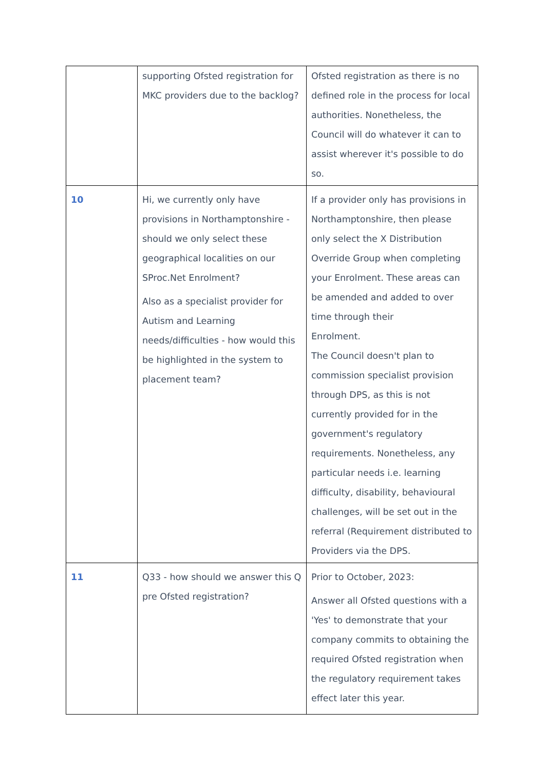| | supporting Ofsted registration for MKC providers due to the backlog? | Ofsted registration as there is no defined role in the process for local authorities. Nonetheless, the Council will do whatever it can to assist wherever it's possible to do so. |
| 10 | Hi, we currently only have provisions in Northamptonshire - should we only select these geographical localities on our SProc.Net Enrolment? Also as a specialist provider for Autism and Learning needs/difficulties - how would this be highlighted in the system to placement team? | If a provider only has provisions in Northamptonshire, then please only select the X Distribution Override Group when completing your Enrolment. These areas can be amended and added to over time through their Enrolment. The Council doesn't plan to commission specialist provision through DPS, as this is not currently provided for in the government's regulatory requirements. Nonetheless, any particular needs i.e. learning difficulty, disability, behavioural challenges, will be set out in the referral (Requirement distributed to Providers via the DPS. |
| 11 | Q33 - how should we answer this Q pre Ofsted registration? | Prior to October, 2023: Answer all Ofsted questions with a 'Yes' to demonstrate that your company commits to obtaining the required Ofsted registration when the regulatory requirement takes effect later this year. |